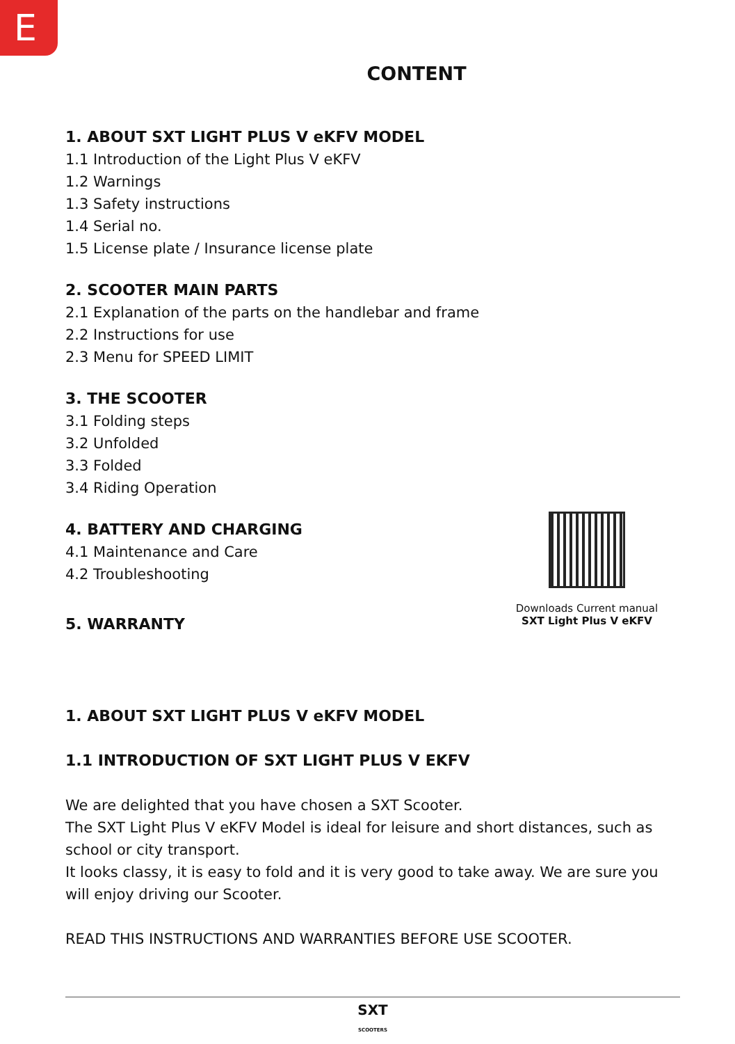E
CONTENT
1. ABOUT SXT LIGHT PLUS V eKFV MODEL
1.1 Introduction of the Light Plus V eKFV
1.2 Warnings
1.3 Safety instructions
1.4 Serial no.
1.5 License plate / Insurance license plate
2. SCOOTER MAIN PARTS
2.1 Explanation of the parts on the handlebar and frame
2.2 Instructions for use
2.3 Menu for SPEED LIMIT
3. THE SCOOTER
3.1 Folding steps
3.2 Unfolded
3.3 Folded
3.4 Riding Operation
4. BATTERY AND CHARGING
4.1 Maintenance and Care
4.2 Troubleshooting
5. WARRANTY
Downloads Current manual
SXT Light Plus V eKFV
1. ABOUT SXT LIGHT PLUS V eKFV MODEL
1.1 INTRODUCTION OF SXT LIGHT PLUS V EKFV
We are delighted that you have chosen a SXT Scooter.
The SXT Light Plus V eKFV Model is ideal for leisure and short distances, such as school or city transport.
It looks classy, it is easy to fold and it is very good to take away. We are sure you will enjoy driving our Scooter.
READ THIS INSTRUCTIONS AND WARRANTIES BEFORE USE SCOOTER.
SXT
SCOOTERS